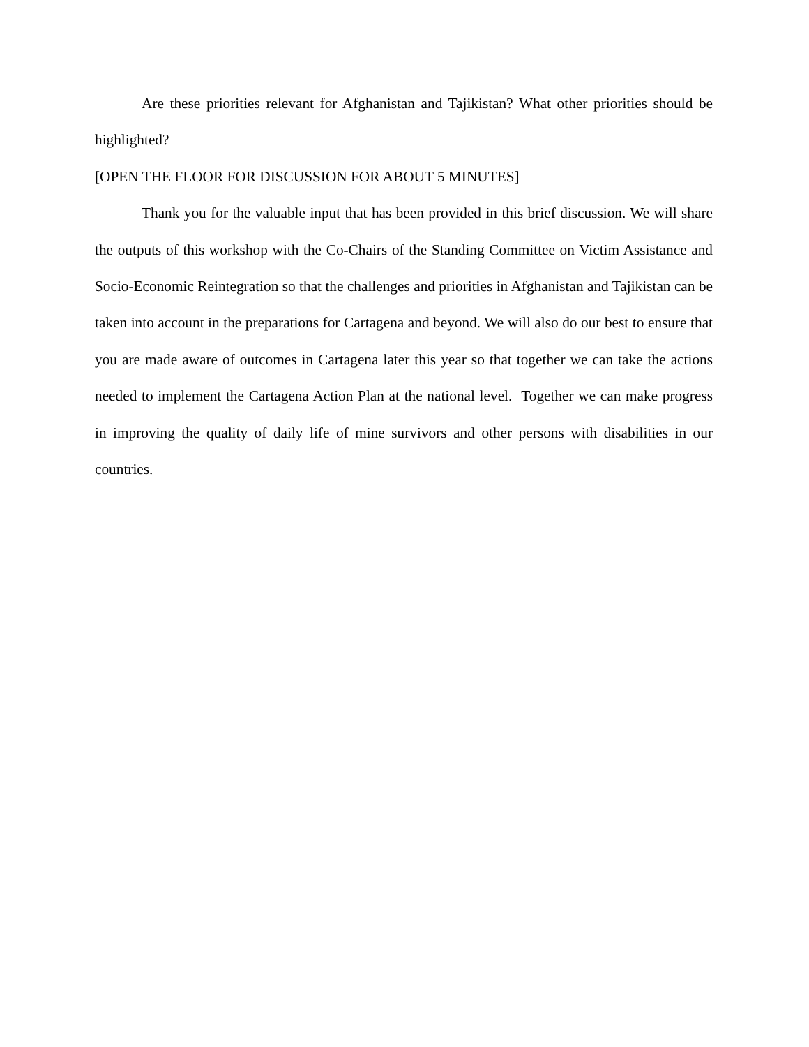Are these priorities relevant for Afghanistan and Tajikistan? What other priorities should be highlighted?
[OPEN THE FLOOR FOR DISCUSSION FOR ABOUT 5 MINUTES]
Thank you for the valuable input that has been provided in this brief discussion. We will share the outputs of this workshop with the Co-Chairs of the Standing Committee on Victim Assistance and Socio-Economic Reintegration so that the challenges and priorities in Afghanistan and Tajikistan can be taken into account in the preparations for Cartagena and beyond. We will also do our best to ensure that you are made aware of outcomes in Cartagena later this year so that together we can take the actions needed to implement the Cartagena Action Plan at the national level. Together we can make progress in improving the quality of daily life of mine survivors and other persons with disabilities in our countries.